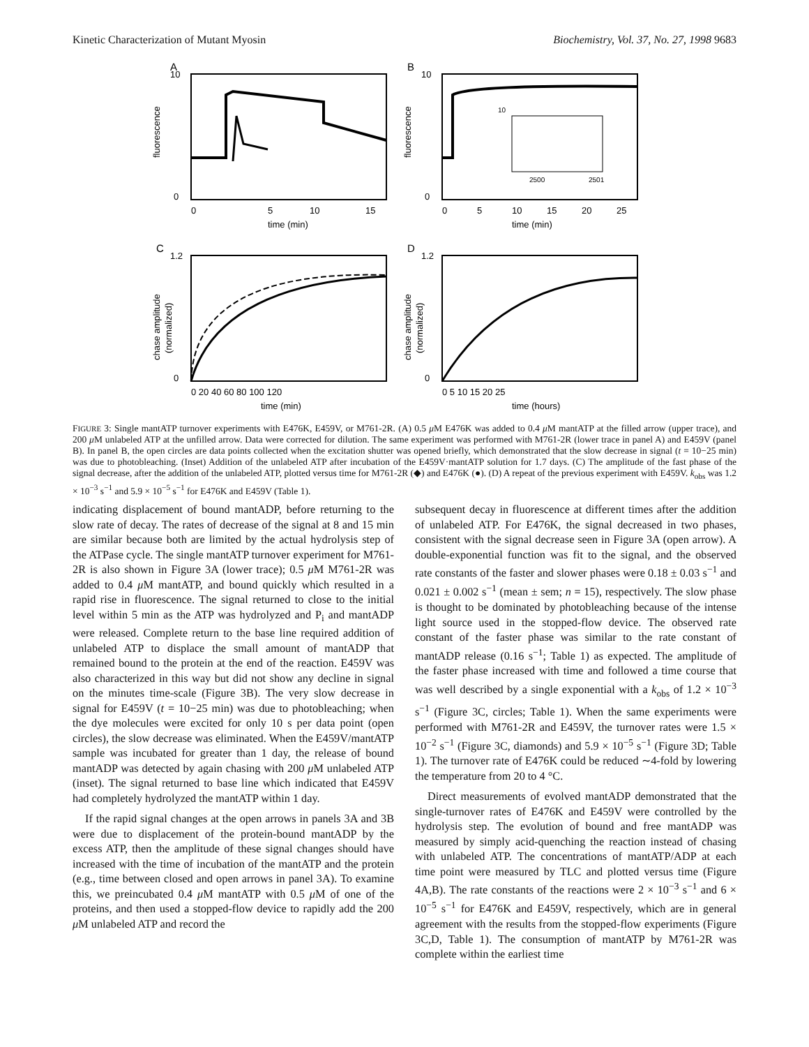Kinetic Characterization of Mutant Myosin Biochemistry, Vol. 37, No. 27, 1998 9683
A
10
0
0
5
10
15
time (min)
fluorescence
B
10
2500
2501
10
0
0
5
10
15
20
25
time (min)
fluorescence
C
1.2
0
0 20 40 60 80 100 120
time (min)
chase amplitude
(normalized)
D
1.2
0
0 5 10 15 20 25
time (hours)
chase amplitude
(normalized)
FIGURE 3: Single mantATP turnover experiments with E476K, E459V, or M761-2R. (A) 0.5 μ M E476K was added to 0.4 μ M mantATP at the filled arrow (upper trace), and 200 μ M unlabeled ATP at the unfilled arrow. Data were corrected for dilution. The same experiment was performed with M761-2R (lower trace in panel A) and E459V (panel B). In panel B, the open circles are data points collected when the excitation shutter was opened briefly, which demonstrated that the slow decrease in signal (t = 10−25 min) was due to photobleaching. (Inset) Addition of the unlabeled ATP after incubation of the E459V·mantATP solution for 1.7 days. (C) The amplitude of the fast phase of the signal decrease, after the addition of the unlabeled ATP, plotted versus time for M761-2R (◆) and E476K (●). (D) A repeat of the previous experiment with E459V. k<sub>obs</sub> was 1.2 × 10<sup>−3</sup> s<sup>−1</sup> and 5.9 × 10<sup>−5</sup> s<sup>−1</sup> for E476K and E459V (Table 1).
indicating displacement of bound mantADP, before returning to the slow rate of decay. The rates of decrease of the signal at 8 and 15 min are similar because both are limited by the actual hydrolysis step of the ATPase cycle. The single mantATP turnover experiment for M761-2R is also shown in Figure 3A (lower trace); 0.5 μ M M761-2R was added to 0.4 μ M mantATP, and bound quickly which resulted in a rapid rise in fluorescence. The signal returned to close to the initial level within 5 min as the ATP was hydrolyzed and P<sub>i</sub> and mantADP were released. Complete return to the base line required addition of unlabeled ATP to displace the small amount of mantADP that remained bound to the protein at the end of the reaction. E459V was also characterized in this way but did not show any decline in signal on the minutes time-scale (Figure 3B). The very slow decrease in signal for E459V (t = 10−25 min) was due to photobleaching; when the dye molecules were excited for only 10 s per data point (open circles), the slow decrease was eliminated. When the E459V/mantATP sample was incubated for greater than 1 day, the release of bound mantADP was detected by again chasing with 200 μ M unlabeled ATP (inset). The signal returned to base line which indicated that E459V had completely hydrolyzed the mantATP within 1 day.
If the rapid signal changes at the open arrows in panels 3A and 3B were due to displacement of the protein-bound mantADP by the excess ATP, then the amplitude of these signal changes should have increased with the time of incubation of the mantATP and the protein (e.g., time between closed and open arrows in panel 3A). To examine this, we preincubated 0.4 μ M mantATP with 0.5 μ M of one of the proteins, and then used a stopped-flow device to rapidly add the 200 μ M unlabeled ATP and record the
subsequent decay in fluorescence at different times after the addition of unlabeled ATP. For E476K, the signal decreased in two phases, consistent with the signal decrease seen in Figure 3A (open arrow). A double-exponential function was fit to the signal, and the observed rate constants of the faster and slower phases were 0.18 ± 0.03 s<sup>−1</sup> and 0.021 ± 0.002 s<sup>−1</sup> (mean ± sem; n = 15), respectively. The slow phase is thought to be dominated by photobleaching because of the intense light source used in the stopped-flow device. The observed rate constant of the faster phase was similar to the rate constant of mantADP release (0.16 s<sup>−1</sup>; Table 1) as expected. The amplitude of the faster phase increased with time and followed a time course that was well described by a single exponential with a k<sub>obs</sub> of 1.2 × 10<sup>−3</sup> s<sup>−1</sup> (Figure 3C, circles; Table 1). When the same experiments were performed with M761-2R and E459V, the turnover rates were 1.5 × 10<sup>−2</sup> s<sup>−1</sup> (Figure 3C, diamonds) and 5.9 × 10<sup>−5</sup> s<sup>−1</sup> (Figure 3D; Table 1). The turnover rate of E476K could be reduced ∼4-fold by lowering the temperature from 20 to 4 °C.
Direct measurements of evolved mantADP demonstrated that the single-turnover rates of E476K and E459V were controlled by the hydrolysis step. The evolution of bound and free mantADP was measured by simply acid-quenching the reaction instead of chasing with unlabeled ATP. The concentrations of mantATP/ADP at each time point were measured by TLC and plotted versus time (Figure 4A,B). The rate constants of the reactions were 2 × 10<sup>−3</sup> s<sup>−1</sup> and 6 × 10<sup>−5</sup> s<sup>−1</sup> for E476K and E459V, respectively, which are in general agreement with the results from the stopped-flow experiments (Figure 3C,D, Table 1). The consumption of mantATP by M761-2R was complete within the earliest time